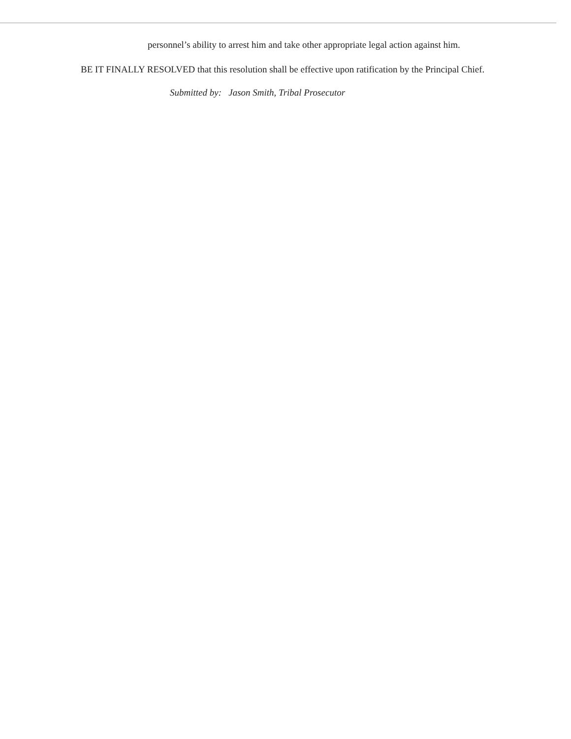personnel’s ability to arrest him and take other appropriate legal action against him.
BE IT FINALLY RESOLVED that this resolution shall be effective upon ratification by the Principal Chief.
Submitted by: Jason Smith, Tribal Prosecutor